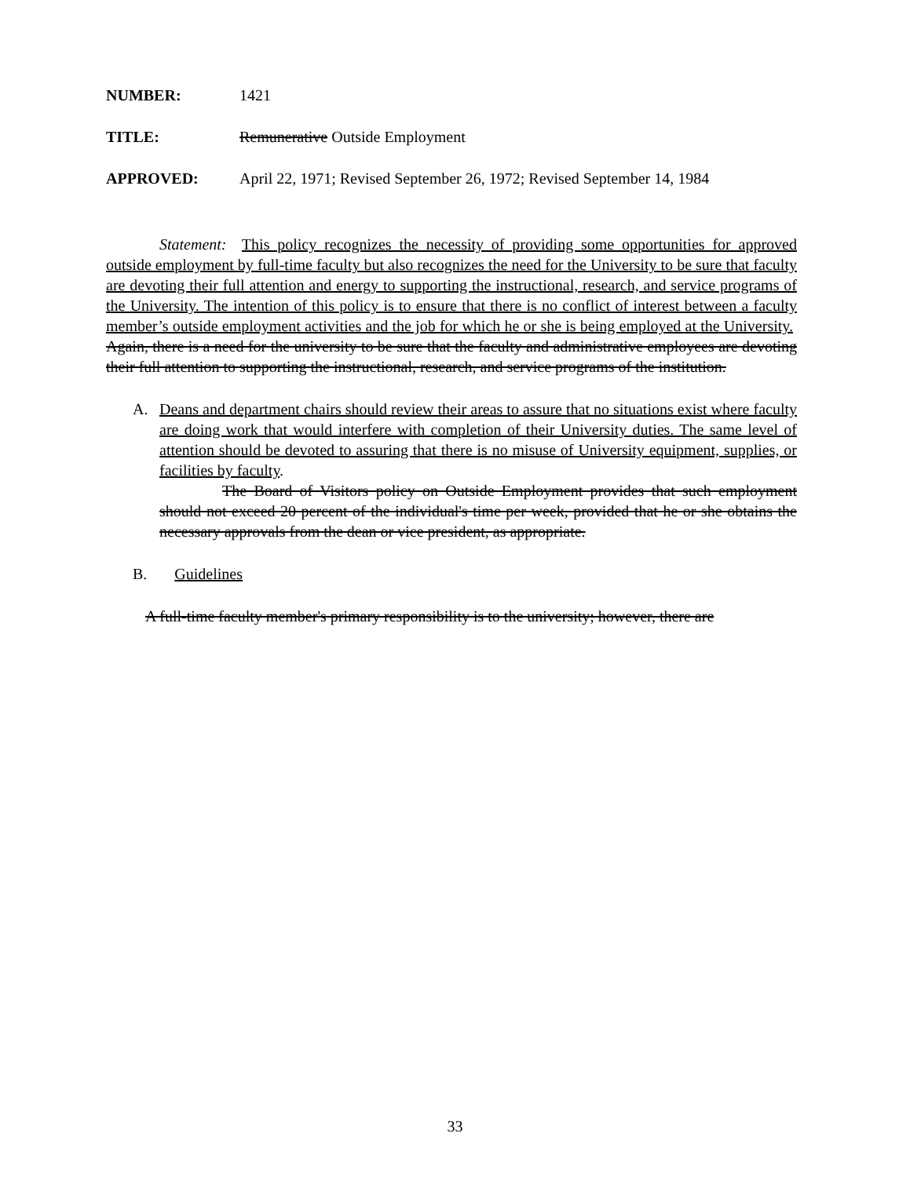NUMBER: 1421
TITLE: Remunerative Outside Employment
APPROVED: April 22, 1971; Revised September 26, 1972; Revised September 14, 1984
Statement: This policy recognizes the necessity of providing some opportunities for approved outside employment by full-time faculty but also recognizes the need for the University to be sure that faculty are devoting their full attention and energy to supporting the instructional, research, and service programs of the University. The intention of this policy is to ensure that there is no conflict of interest between a faculty member’s outside employment activities and the job for which he or she is being employed at the University. Again, there is a need for the university to be sure that the faculty and administrative employees are devoting their full attention to supporting the instructional, research, and service programs of the institution.
A. Deans and department chairs should review their areas to assure that no situations exist where faculty are doing work that would interfere with completion of their University duties. The same level of attention should be devoted to assuring that there is no misuse of University equipment, supplies, or facilities by faculty.
The Board of Visitors policy on Outside Employment provides that such employment should not exceed 20 percent of the individual's time per week, provided that he or she obtains the necessary approvals from the dean or vice president, as appropriate.
B. Guidelines
A full-time faculty member's primary responsibility is to the university; however, there are
33